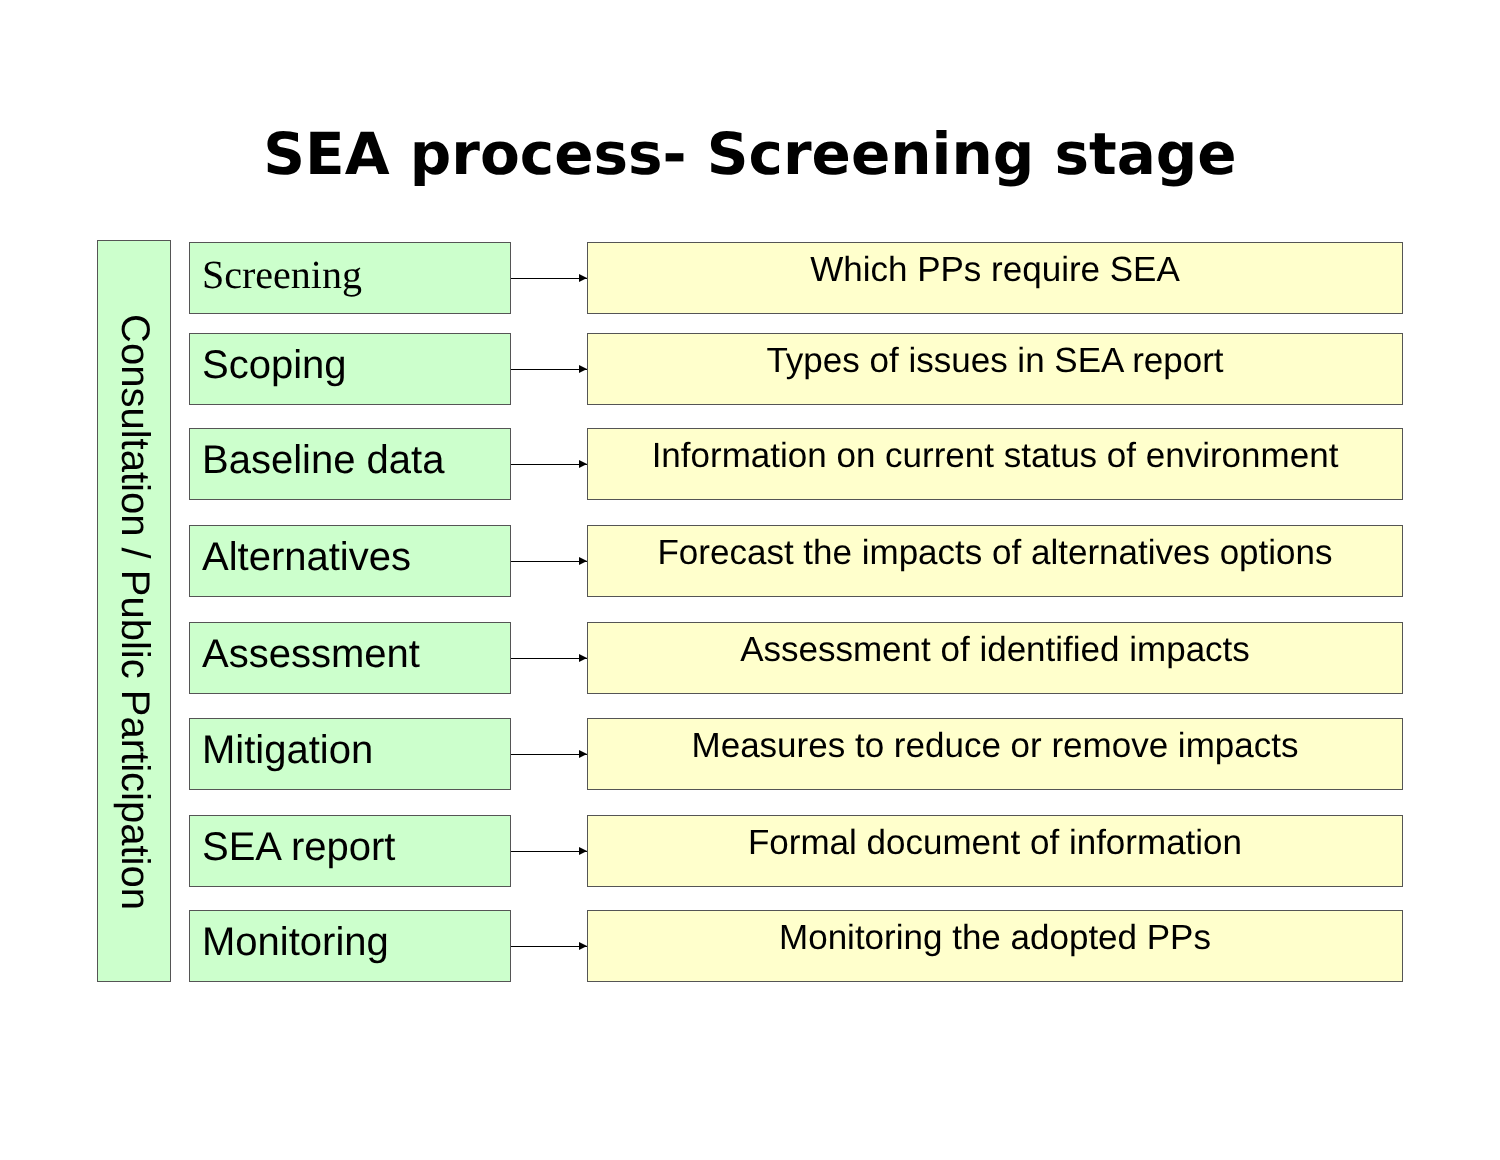SEA process- Screening stage
Consultation / Public Participation
Screening Which PPs require SEA
Scoping Types of issues in SEA report
Baseline data
Information on current status of environment
Alternatives
Forecast the impacts of alternatives options
Assessment Assessment of identified impacts
Mitigation Measures to reduce or remove impacts
SEA report Formal document of information
Monitoring Monitoring the adopted PPs